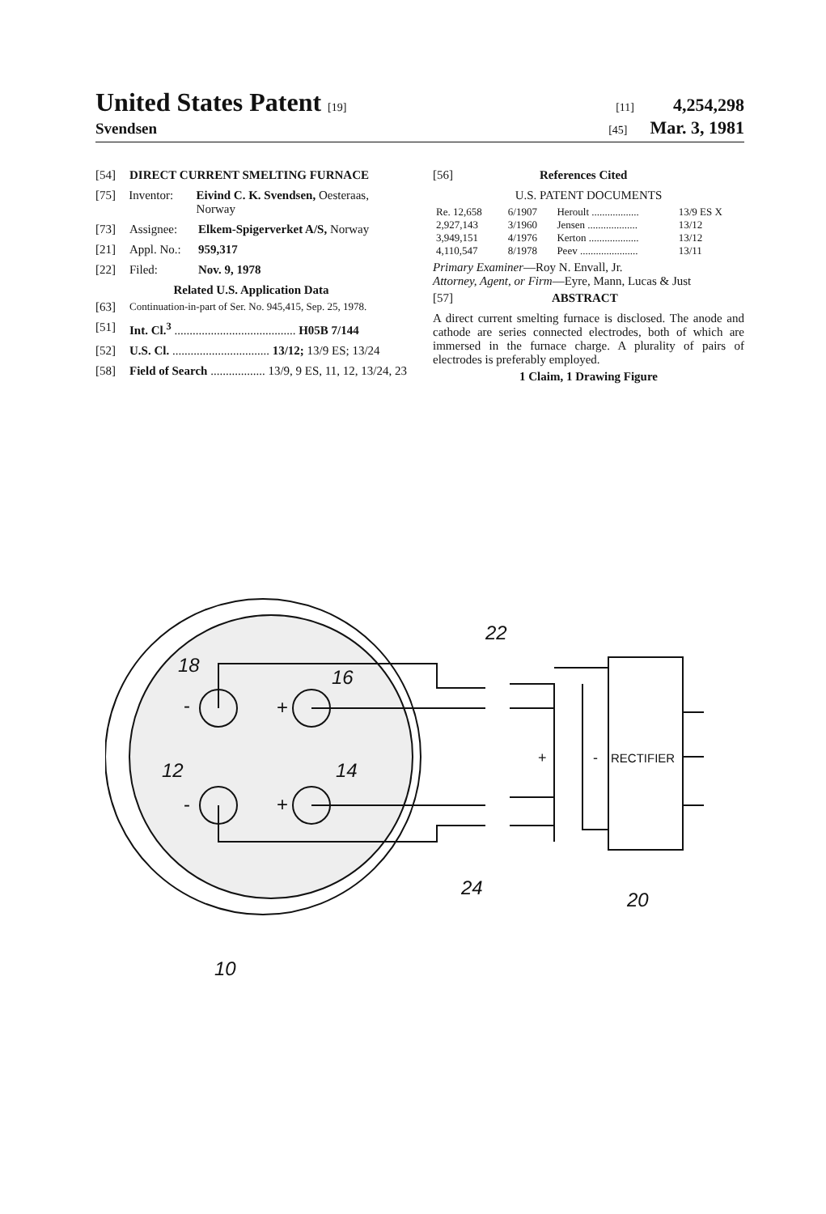United States Patent [19] [11] 4,254,298
Svendsen [45] Mar. 3, 1981
[54] DIRECT CURRENT SMELTING FURNACE
[75] Inventor: Eivind C. K. Svendsen, Oesteraas, Norway
[73] Assignee: Elkem-Spigerverket A/S, Norway
[21] Appl. No.: 959,317
[22] Filed: Nov. 9, 1978
Related U.S. Application Data
[63] Continuation-in-part of Ser. No. 945,415, Sep. 25, 1978.
[51] Int. Cl.<sup>3</sup> ........................................ H05B 7/144
[52] U.S. Cl. ................................ 13/12; 13/9 ES; 13/24
[58] Field of Search .................. 13/9, 9 ES, 11, 12, 13/24, 23
[56] References Cited
U.S. PATENT DOCUMENTS
| Re. 12,658 | 6/1907 | Heroult .................. | 13/9 ES X |
| 2,927,143 | 3/1960 | Jensen ................... | 13/12 |
| 3,949,151 | 4/1976 | Kerton ................... | 13/12 |
| 4,110,547 | 8/1978 | Peev ...................... | 13/11 |
Primary Examiner—Roy N. Envall, Jr.
Attorney, Agent, or Firm—Eyre, Mann, Lucas & Just
[57] ABSTRACT
A direct current smelting furnace is disclosed. The anode and cathode are series connected electrodes, both of which are immersed in the furnace charge. A plurality of pairs of electrodes is preferably employed.
1 Claim, 1 Drawing Figure
18
16
12
14
22
24
20
10
-
+
-
+
+
-
RECTIFIER